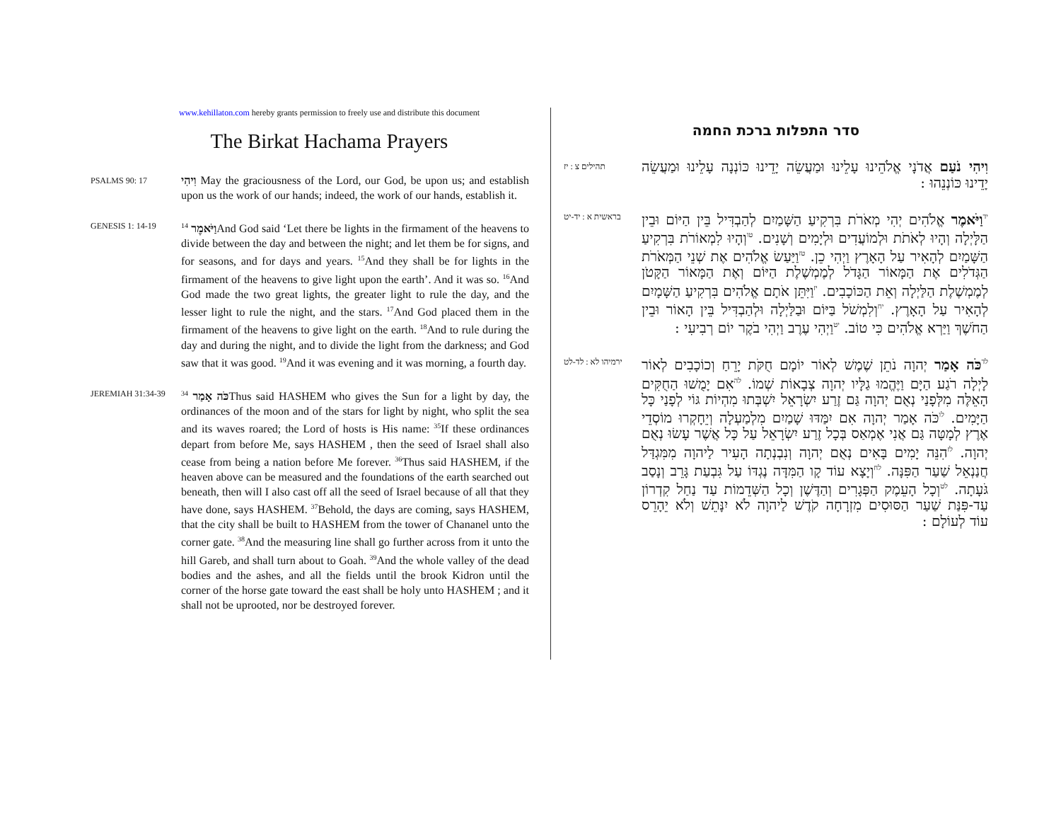www.kehillaton.com hereby grants permission to freely use and distribute this document
The Birkat Hachama Prayers
PSALMS 90: 17
וִיהִי May the graciousness of the Lord, our God, be upon us; and establish upon us the work of our hands; indeed, the work of our hands, establish it.
GENESIS 1: 14-19
וַיֹּאמֶר <sup>14</sup>And God said ‘Let there be lights in the firmament of the heavens to divide between the day and between the night; and let them be for signs, and for seasons, and for days and years. <sup>15</sup>And they shall be for lights in the firmament of the heavens to give light upon the earth’. And it was so. <sup>16</sup>And God made the two great lights, the greater light to rule the day, and the lesser light to rule the night, and the stars. <sup>17</sup>And God placed them in the firmament of the heavens to give light on the earth. <sup>18</sup>And to rule during the day and during the night, and to divide the light from the darkness; and God saw that it was good. <sup>19</sup>And it was evening and it was morning, a fourth day.
JEREMIAH 31:34-39
כֹּה אָמַר <sup>34</sup>Thus said HASHEM who gives the Sun for a light by day, the ordinances of the moon and of the stars for light by night, who split the sea and its waves roared; the Lord of hosts is His name: <sup>35</sup>If these ordinances depart from before Me, says HASHEM , then the seed of Israel shall also cease from being a nation before Me forever. <sup>36</sup>Thus said HASHEM, if the heaven above can be measured and the foundations of the earth searched out beneath, then will I also cast off all the seed of Israel because of all that they have done, says HASHEM. <sup>37</sup>Behold, the days are coming, says HASHEM, that the city shall be built to HASHEM from the tower of Chananel unto the corner gate. <sup>38</sup>And the measuring line shall go further across from it unto the hill Gareb, and shall turn about to Goah. <sup>39</sup>And the whole valley of the dead bodies and the ashes, and all the fields until the brook Kidron until the corner of the horse gate toward the east shall be holy unto HASHEM ; and it shall not be uprooted, nor be destroyed forever.
סדר התפלות ברכת החמה
תהילים צ : יז
וִיהִי נֹעַם אֲדֹנָי אֱלֹהֵינוּ עָלֵינוּ וּמַעֲשֵׂה יָדֵינוּ כּוֹנְנָה עָלֵינוּ וּמַעֲשֵׂה יָדֵינוּ כּוֹנְנֵהוּ :
בראשית א : יד-יט
<sup>יד</sup>וַיֹּאמֶר אֱלֹהִים יְהִי מְאֹרֹת בִּרְקִיעַ הַשָּׁמַיִם לְהַבְדִּיל בֵּין הַיּוֹם וּבֵין הַלָּיְלָה וְהָיוּ לְאֹתֹת וּלְמוֹעֲדִים וּלְיָמִים וְשָׁנִים. <sup>טו</sup>וְהָיוּ לִמְאוֹרֹת בִּרְקִיעַ הַשָּׁמַיִם לְהָאִיר עַל הָאָרֶץ וַיְהִי כֵן. <sup>טז</sup>וַיַּעַשׂ אֱלֹהִים אֶת שְׁנֵי הַמְּאֹרֹת הַגְּדֹלִים אֶת הַמָּאוֹר הַגָּדֹל לְמֶמְשֶׁלֶת הַיּוֹם וְאֶת הַמָּאוֹר הַקָּטֹן לְמֶמְשֶׁלֶת הַלַּיְלָה וְאֵת הַכּוֹכָבִים. <sup>יז</sup>וַיִּתֵּן אֹתָם אֱלֹהִים בִּרְקִיעַ הַשָּׁמָיִם לְהָאִיר עַל הָאָרֶץ. <sup>יח</sup>וְלִמְשֹׁל בַּיּוֹם וּבַלַּיְלָה וּלְהַבְדִּיל בֵּין הָאוֹר וּבֵין הַחֹשֶׁךְ וַיַּרְא אֱלֹהִים כִּי טוֹב. <sup>יט</sup>וַיְהִי עֶרֶב וַיְהִי בֹקֶר יוֹם רְבִיעִי :
ירמיהו לא : לד-לט
<sup>לד</sup>כֹּה אָמַר יְהוָה נֹתֵן שֶׁמֶשׁ לְאוֹר יוֹמָם חֻקֹּת יָרֵחַ וְכוֹכָבִים לְאוֹר לָיְלָה רֹגַע הַיָּם וַיֶּהֱמוּ גַלָּיו יְהוָה צְבָאוֹת שְׁמוֹ. <sup>לה</sup>אִם יָמֻשׁוּ הַחֻקִּים הָאֵלֶּה מִלְּפָנַי נְאֻם יְהוָה גַּם זֶרַע יִשְׂרָאֵל יִשְׁבְּתוּ מִהְיוֹת גּוֹי לְפָנַי כָּל הַיָּמִים. <sup>לו</sup>כֹּה אָמַר יְהוָה אִם יִמַּדּוּ שָׁמַיִם מִלְמַעְלָה וְיֵחָקְרוּ מוֹסְדֵי אֶרֶץ לְמָטָּה גַּם אֲנִי אֶמְאַס בְּכָל זֶרַע יִשְׂרָאֵל עַל כָּל אֲשֶׁר עָשׂוּ נְאֻם יְהוָה. <sup>לז</sup>הִנֵּה יָמִים בָּאִים נְאֻם יְהוָה וְנִבְנְתָה הָעִיר לַיהוָה מִמִּגְדַּל חֲנַנְאֵל שַׁעַר הַפִּנָּה. <sup>לח</sup>וְיָצָא עוֹד קָו הַמִּדָּה נֶגְדּוֹ עַל גִּבְעַת גָּרֵב וְנָסַב גֹּעָתָה. <sup>לט</sup>וְכָל הָעֵמֶק הַפְּגָרִים וְהַדֶּשֶׁן וְכָל הַשְּׁדֵמוֹת עַד נַחַל קִדְרוֹן עַד-פִּנַּת שַׁעַר הַסּוּסִים מִזְרָחָה קֹדֶשׁ לַיהוָה לֹא יִנָּתֵשׁ וְלֹא יֵהָרֵס עוֹד לְעוֹלָם :